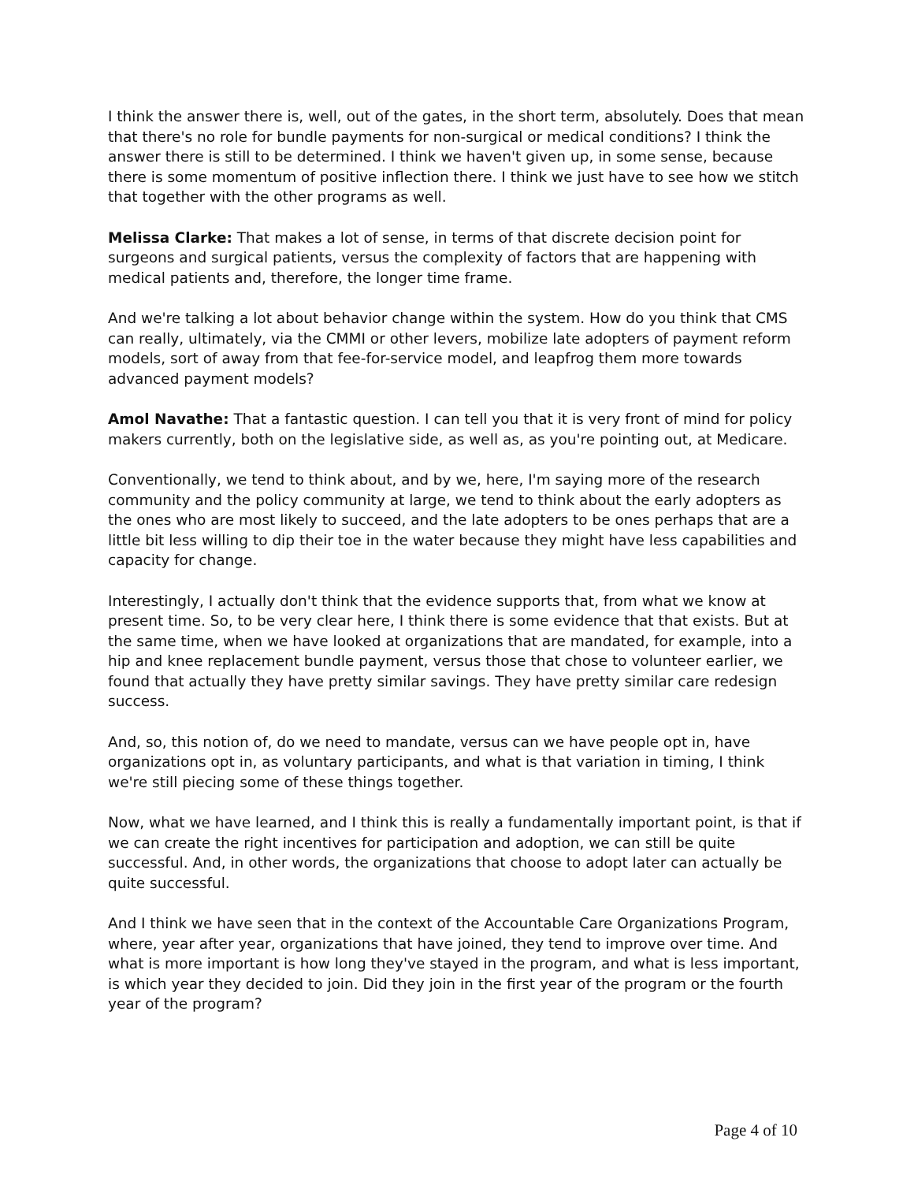I think the answer there is, well, out of the gates, in the short term, absolutely. Does that mean that there's no role for bundle payments for non-surgical or medical conditions? I think the answer there is still to be determined. I think we haven't given up, in some sense, because there is some momentum of positive inflection there. I think we just have to see how we stitch that together with the other programs as well.
Melissa Clarke: That makes a lot of sense, in terms of that discrete decision point for surgeons and surgical patients, versus the complexity of factors that are happening with medical patients and, therefore, the longer time frame.
And we're talking a lot about behavior change within the system. How do you think that CMS can really, ultimately, via the CMMI or other levers, mobilize late adopters of payment reform models, sort of away from that fee-for-service model, and leapfrog them more towards advanced payment models?
Amol Navathe: That a fantastic question. I can tell you that it is very front of mind for policy makers currently, both on the legislative side, as well as, as you're pointing out, at Medicare.
Conventionally, we tend to think about, and by we, here, I'm saying more of the research community and the policy community at large, we tend to think about the early adopters as the ones who are most likely to succeed, and the late adopters to be ones perhaps that are a little bit less willing to dip their toe in the water because they might have less capabilities and capacity for change.
Interestingly, I actually don't think that the evidence supports that, from what we know at present time. So, to be very clear here, I think there is some evidence that that exists. But at the same time, when we have looked at organizations that are mandated, for example, into a hip and knee replacement bundle payment, versus those that chose to volunteer earlier, we found that actually they have pretty similar savings. They have pretty similar care redesign success.
And, so, this notion of, do we need to mandate, versus can we have people opt in, have organizations opt in, as voluntary participants, and what is that variation in timing, I think we're still piecing some of these things together.
Now, what we have learned, and I think this is really a fundamentally important point, is that if we can create the right incentives for participation and adoption, we can still be quite successful. And, in other words, the organizations that choose to adopt later can actually be quite successful.
And I think we have seen that in the context of the Accountable Care Organizations Program, where, year after year, organizations that have joined, they tend to improve over time. And what is more important is how long they've stayed in the program, and what is less important, is which year they decided to join. Did they join in the first year of the program or the fourth year of the program?
Page 4 of 10